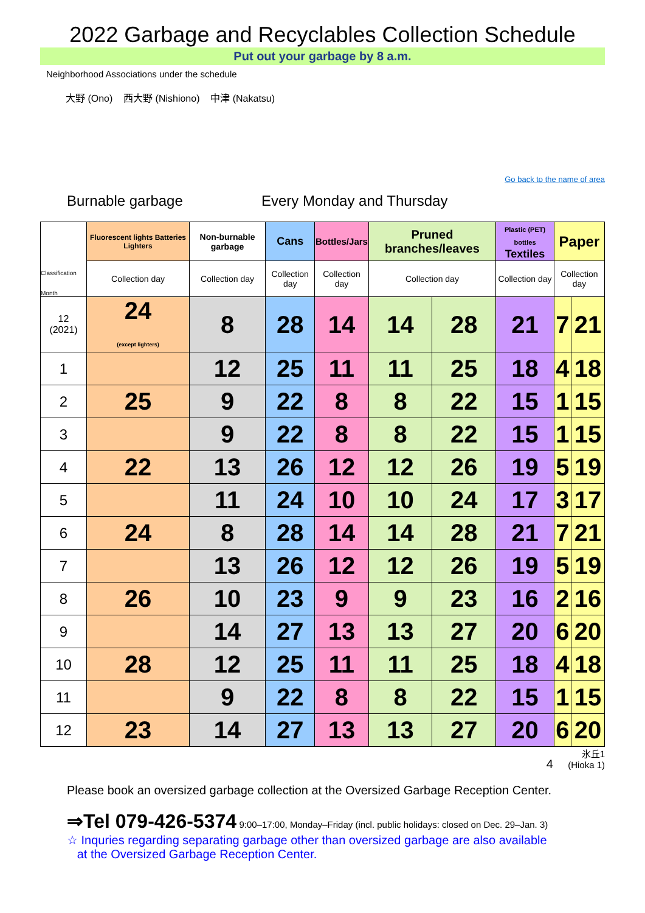2022 Garbage and Recyclables Collection Schedule
Put out your garbage by 8 a.m.
Neighborhood Associations under the schedule
大野 (Ono) 西大野 (Nishiono) 中津 (Nakatsu)
Go back to the name of area
Burnable garbage Every Monday and Thursday
| Classification Month | Fluorescent lights Batteries Lighters | Non-burnable garbage | Cans | Bottles/Jars | Pruned branches/leaves | | Plastic (PET) bottles Textiles | Paper | |
| --- | --- | --- | --- | --- | --- | --- | --- | --- | --- |
| | Collection day | Collection day | Collection day | Collection day | Collection day | | Collection day | Collection day | |
| 12 (2021) | 24 (except lighters) | 8 | 28 | 14 | 14 | 28 | 21 | 7 | 21 |
| 1 | | 12 | 25 | 11 | 11 | 25 | 18 | 4 | 18 |
| 2 | 25 | 9 | 22 | 8 | 8 | 22 | 15 | 1 | 15 |
| 3 | | 9 | 22 | 8 | 8 | 22 | 15 | 1 | 15 |
| 4 | 22 | 13 | 26 | 12 | 12 | 26 | 19 | 5 | 19 |
| 5 | | 11 | 24 | 10 | 10 | 24 | 17 | 3 | 17 |
| 6 | 24 | 8 | 28 | 14 | 14 | 28 | 21 | 7 | 21 |
| 7 | | 13 | 26 | 12 | 12 | 26 | 19 | 5 | 19 |
| 8 | 26 | 10 | 23 | 9 | 9 | 23 | 16 | 2 | 16 |
| 9 | | 14 | 27 | 13 | 13 | 27 | 20 | 6 | 20 |
| 10 | 28 | 12 | 25 | 11 | 11 | 25 | 18 | 4 | 18 |
| 11 | | 9 | 22 | 8 | 8 | 22 | 15 | 1 | 15 |
| 12 | 23 | 14 | 27 | 13 | 13 | 27 | 20 | 6 | 20 |
4 氷丘1
(Hioka 1)
Please book an oversized garbage collection at the Oversized Garbage Reception Center.
⇒Tel 079-426-5374 9:00–17:00, Monday–Friday (incl. public holidays: closed on Dec. 29–Jan. 3)
☆ Inquries regarding separating garbage other than oversized garbage are also available
at the Oversized Garbage Reception Center.